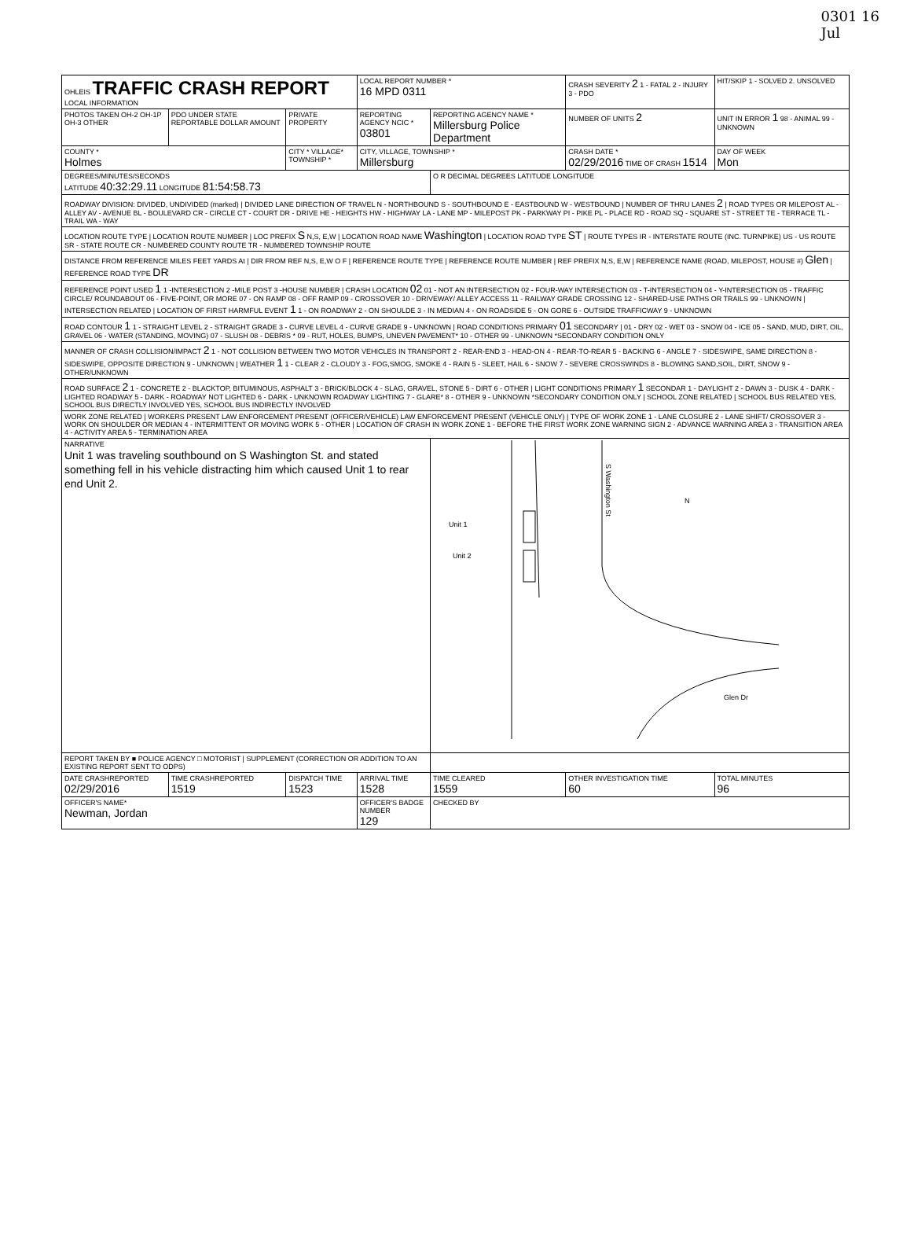0301 16
Jul
| OHLEIS TRAFFIC CRASH REPORT LOCAL INFORMATION | | | LOCAL REPORT NUMBER * 16 MPD 0311 | | CRASH SEVERITY 2 1 - FATAL 2 - INJURY 3 - PDO | HIT/SKIP 1 - SOLVED 2. UNSOLVED |
| PHOTOS TAKEN OH-2 OH-1P OH-3 OTHER | PDO UNDER STATE REPORTABLE DOLLAR AMOUNT | PRIVATE PROPERTY | REPORTING AGENCY NCIC * 03801 | REPORTING AGENCY NAME * Millersburg Police Department | NUMBER OF UNITS 2 | UNIT IN ERROR 1 98 - ANIMAL 99 - UNKNOWN |
| COUNTY * Holmes | | CITY * VILLAGE* TOWNSHIP * | CITY, VILLAGE, TOWNSHIP * Millersburg | | CRASH DATE * 02/29/2016 TIME OF CRASH 1514 | DAY OF WEEK Mon |
| DEGREES/MINUTES/SECONDS LATITUDE 40:32:29.11 LONGITUDE 81:54:58.73 | | | | O R DECIMAL DEGREES LATITUDE LONGITUDE | | |
| ROADWAY DIVISION: DIVIDED, UNDIVIDED (marked) / DIVIDED LANE DIRECTION OF TRAVEL N - NORTHBOUND S - SOUTHBOUND E - EASTBOUND W - WESTBOUND / NUMBER OF THRU LANES 2 / ROAD TYPES OR MILEPOST AL - ALLEY AV - AVENUE BL - BOULEVARD CR - CIRCLE CT - COURT DR - DRIVE HE - HEIGHTS HW - HIGHWAY LA - LANE MP - MILEPOST PK - PARKWAY PI - PIKE PL - PLACE RD - ROAD SQ - SQUARE ST - STREET TE - TERRACE TL - TRAIL WA - WAY | | | | | | |
| LOCATION ROUTE TYPE / LOCATION ROUTE NUMBER / LOC PREFIX S N,S, E,W / LOCATION ROAD NAME Washington / LOCATION ROAD TYPE ST / ROUTE TYPES IR - INTERSTATE ROUTE (INC. TURNPIKE) US - US ROUTE SR - STATE ROUTE CR - NUMBERED COUNTY ROUTE TR - NUMBERED TOWNSHIP ROUTE | | | | | | |
| DISTANCE FROM REFERENCE MILES FEET YARDS At / DIR FROM REF N,S, E,W O F / REFERENCE ROUTE TYPE / REFERENCE ROUTE NUMBER / REF PREFIX N,S, E,W / REFERENCE NAME (ROAD, MILEPOST, HOUSE #) Glen / REFERENCE ROAD TYPE DR | | | | | | |
| REFERENCE POINT USED 1 1 -INTERSECTION 2 -MILE POST 3 -HOUSE NUMBER / CRASH LOCATION 02 01 - NOT AN INTERSECTION 02 - FOUR-WAY INTERSECTION 03 - T-INTERSECTION 04 - Y-INTERSECTION 05 - TRAFFIC CIRCLE/ ROUNDABOUT 06 - FIVE-POINT, OR MORE 07 - ON RAMP 08 - OFF RAMP 09 - CROSSOVER 10 - DRIVEWAY/ ALLEY ACCESS 11 - RAILWAY GRADE CROSSING 12 - SHARED-USE PATHS OR TRAILS 99 - UNKNOWN / INTERSECTION RELATED / LOCATION OF FIRST HARMFUL EVENT 1 1 - ON ROADWAY 2 - ON SHOULDE 3 - IN MEDIAN 4 - ON ROADSIDE 5 - ON GORE 6 - OUTSIDE TRAFFICWAY 9 - UNKNOWN | | | | | | |
| ROAD CONTOUR 1 1 - STRAIGHT LEVEL 2 - STRAIGHT GRADE 3 - CURVE LEVEL 4 - CURVE GRADE 9 - UNKNOWN / ROAD CONDITIONS PRIMARY 01 SECONDARY / 01 - DRY 02 - WET 03 - SNOW 04 - ICE 05 - SAND, MUD, DIRT, OIL, GRAVEL 06 - WATER (STANDING, MOVING) 07 - SLUSH 08 - DEBRIS * 09 - RUT, HOLES, BUMPS, UNEVEN PAVEMENT* 10 - OTHER 99 - UNKNOWN *SECONDARY CONDITION ONLY | | | | | | |
| MANNER OF CRASH COLLISION/IMPACT 2 1 - NOT COLLISION BETWEEN TWO MOTOR VEHICLES IN TRANSPORT 2 - REAR-END 3 - HEAD-ON 4 - REAR-TO-REAR 5 - BACKING 6 - ANGLE 7 - SIDESWIPE, SAME DIRECTION 8 - SIDESWIPE, OPPOSITE DIRECTION 9 - UNKNOWN / WEATHER 1 1 - CLEAR 2 - CLOUDY 3 - FOG,SMOG, SMOKE 4 - RAIN 5 - SLEET, HAIL 6 - SNOW 7 - SEVERE CROSSWINDS 8 - BLOWING SAND,SOIL, DIRT, SNOW 9 - OTHER/UNKNOWN | | | | | | |
| ROAD SURFACE 2 1 - CONCRETE 2 - BLACKTOP, BITUMINOUS, ASPHALT 3 - BRICK/BLOCK 4 - SLAG, GRAVEL, STONE 5 - DIRT 6 - OTHER / LIGHT CONDITIONS PRIMARY 1 SECONDAR 1 - DAYLIGHT 2 - DAWN 3 - DUSK 4 - DARK - LIGHTED ROADWAY 5 - DARK - ROADWAY NOT LIGHTED 6 - DARK - UNKNOWN ROADWAY LIGHTING 7 - GLARE* 8 - OTHER 9 - UNKNOWN *SECONDARY CONDITION ONLY / SCHOOL ZONE RELATED / SCHOOL BUS RELATED YES, SCHOOL BUS DIRECTLY INVOLVED YES, SCHOOL BUS INDIRECTLY INVOLVED | | | | | | |
| WORK ZONE RELATED / WORKERS PRESENT LAW ENFORCEMENT PRESENT (OFFICER/VEHICLE) LAW ENFORCEMENT PRESENT (VEHICLE ONLY) / TYPE OF WORK ZONE 1 - LANE CLOSURE 2 - LANE SHIFT/ CROSSOVER 3 - WORK ON SHOULDER OR MEDIAN 4 - INTERMITTENT OR MOVING WORK 5 - OTHER / LOCATION OF CRASH IN WORK ZONE 1 - BEFORE THE FIRST WORK ZONE WARNING SIGN 2 - ADVANCE WARNING AREA 3 - TRANSITION AREA 4 - ACTIVITY AREA 5 - TERMINATION AREA | | | | | | |
| NARRATIVE Unit 1 was traveling southbound on S Washington St. and stated something fell in his vehicle distracting him which caused Unit 1 to rear end Unit 2. | | | | Unit 1 Unit 2 S Washington St N Glen Dr | | |
| REPORT TAKEN BY ■ POLICE AGENCY □ MOTORIST / SUPPLEMENT (CORRECTION OR ADDITION TO AN EXISTING REPORT SENT TO ODPS) | | | | | | |
| DATE CRASHREPORTED 02/29/2016 | TIME CRASHREPORTED 1519 | DISPATCH TIME 1523 | ARRIVAL TIME 1528 | TIME CLEARED 1559 | OTHER INVESTIGATION TIME 60 | TOTAL MINUTES 96 |
| OFFICER'S NAME* Newman, Jordan | | | OFFICER'S BADGE NUMBER 129 | CHECKED BY | | |